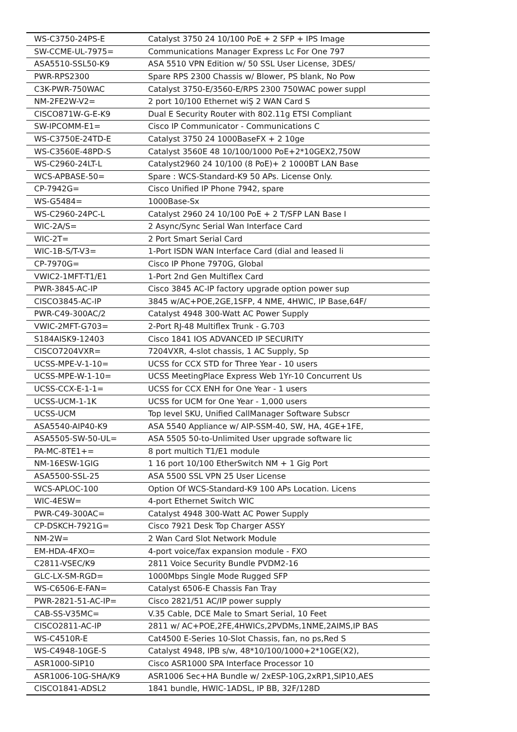| WS-C3750-24PS-E | Catalyst 3750 24 10/100 PoE + 2 SFP + IPS Image |
| SW-CCME-UL-7975= | Communications Manager Express Lc For One 797 |
| ASA5510-SSL50-K9 | ASA 5510 VPN Edition w/ 50 SSL User License, 3DES/ |
| PWR-RPS2300 | Spare RPS 2300 Chassis w/ Blower, PS blank, No Pow |
| C3K-PWR-750WAC | Catalyst 3750-E/3560-E/RPS 2300 750WAC power suppl |
| NM-2FE2W-V2= | 2 port 10/100 Ethernet wiŞ 2 WAN Card S |
| CISCO871W-G-E-K9 | Dual E Security Router with 802.11g ETSI Compliant |
| SW-IPCOMM-E1= | Cisco IP Communicator - Communications C |
| WS-C3750E-24TD-E | Catalyst 3750 24 1000BaseFX + 2 10ge |
| WS-C3560E-48PD-S | Catalyst 3560E 48 10/100/1000 PoE+2*10GEX2,750W |
| WS-C2960-24LT-L | Catalyst2960 24 10/100 (8 PoE)+ 2 1000BT LAN Base |
| WCS-APBASE-50= | Spare : WCS-Standard-K9 50 APs. License Only. |
| CP-7942G= | Cisco Unified IP Phone 7942, spare |
| WS-G5484= | 1000Base-Sx |
| WS-C2960-24PC-L | Catalyst 2960 24 10/100 PoE + 2 T/SFP LAN Base I |
| WIC-2A/S= | 2 Async/Sync Serial Wan Interface Card |
| WIC-2T= | 2 Port Smart Serial Card |
| WIC-1B-S/T-V3= | 1-Port ISDN WAN Interface Card (dial and leased li |
| CP-7970G= | Cisco IP Phone 7970G, Global |
| VWIC2-1MFT-T1/E1 | 1-Port 2nd Gen Multiflex Card |
| PWR-3845-AC-IP | Cisco 3845 AC-IP factory upgrade option power sup |
| CISCO3845-AC-IP | 3845 w/AC+POE,2GE,1SFP, 4 NME, 4HWIC, IP Base,64F/ |
| PWR-C49-300AC/2 | Catalyst 4948 300-Watt AC Power Supply |
| VWIC-2MFT-G703= | 2-Port RJ-48 Multiflex Trunk - G.703 |
| S184AISK9-12403 | Cisco 1841 IOS ADVANCED IP SECURITY |
| CISCO7204VXR= | 7204VXR, 4-slot chassis, 1 AC Supply, Sp |
| UCSS-MPE-V-1-10= | UCSS for CCX STD for Three Year - 10 users |
| UCSS-MPE-W-1-10= | UCSS MeetingPlace Express Web 1Yr-10 Concurrent Us |
| UCSS-CCX-E-1-1= | UCSS for CCX ENH for One Year - 1 users |
| UCSS-UCM-1-1K | UCSS for UCM for One Year - 1,000 users |
| UCSS-UCM | Top level SKU, Unified CallManager Software Subscr |
| ASA5540-AIP40-K9 | ASA 5540 Appliance w/ AIP-SSM-40, SW, HA, 4GE+1FE, |
| ASA5505-SW-50-UL= | ASA 5505 50-to-Unlimited User upgrade software lic |
| PA-MC-8TE1+= | 8 port multich T1/E1 module |
| NM-16ESW-1GIG | 1 16 port 10/100 EtherSwitch NM + 1 Gig Port |
| ASA5500-SSL-25 | ASA 5500 SSL VPN 25 User License |
| WCS-APLOC-100 | Option Of WCS-Standard-K9 100 APs Location. Licens |
| WIC-4ESW= | 4-port Ethernet Switch WIC |
| PWR-C49-300AC= | Catalyst 4948 300-Watt AC Power Supply |
| CP-DSKCH-7921G= | Cisco 7921 Desk Top Charger ASSY |
| NM-2W= | 2 Wan Card Slot Network Module |
| EM-HDA-4FXO= | 4-port voice/fax expansion module - FXO |
| C2811-VSEC/K9 | 2811 Voice Security Bundle PVDM2-16 |
| GLC-LX-SM-RGD= | 1000Mbps Single Mode Rugged SFP |
| WS-C6506-E-FAN= | Catalyst 6506-E Chassis Fan Tray |
| PWR-2821-51-AC-IP= | Cisco 2821/51 AC/IP power supply |
| CAB-SS-V35MC= | V.35 Cable, DCE Male to Smart Serial, 10 Feet |
| CISCO2811-AC-IP | 2811 w/ AC+POE,2FE,4HWICs,2PVDMs,1NME,2AIMS,IP BAS |
| WS-C4510R-E | Cat4500 E-Series 10-Slot Chassis, fan, no ps,Red S |
| WS-C4948-10GE-S | Catalyst 4948, IPB s/w, 48*10/100/1000+2*10GE(X2), |
| ASR1000-SIP10 | Cisco ASR1000 SPA Interface Processor 10 |
| ASR1006-10G-SHA/K9 | ASR1006 Sec+HA Bundle w/ 2xESP-10G,2xRP1,SIP10,AES |
| CISCO1841-ADSL2 | 1841 bundle, HWIC-1ADSL, IP BB, 32F/128D |